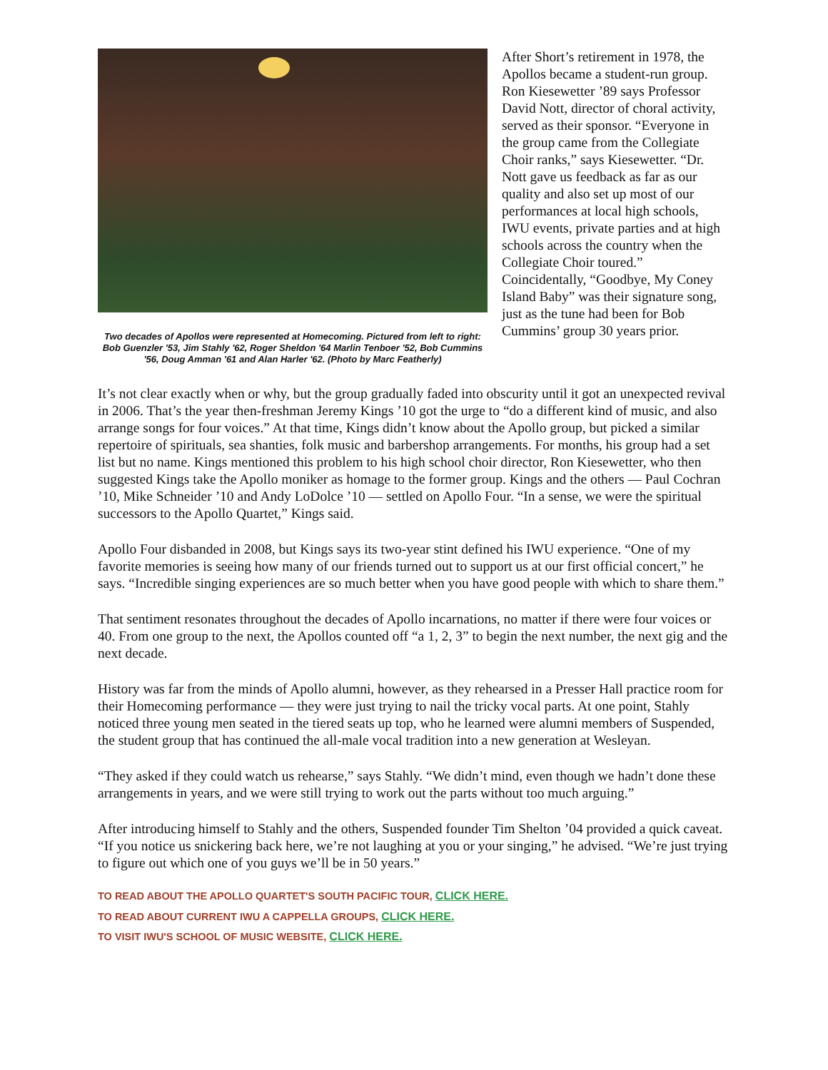Two decades of Apollos were represented at Homecoming. Pictured from left to right: Bob Guenzler '53, Jim Stahly '62, Roger Sheldon '64 Marlin Tenboer '52, Bob Cummins '56, Doug Amman '61 and Alan Harler '62. (Photo by Marc Featherly)
After Short’s retirement in 1978, the Apollos became a student-run group. Ron Kiesewetter ’89 says Professor David Nott, director of choral activity, served as their sponsor. “Everyone in the group came from the Collegiate Choir ranks,” says Kiesewetter. “Dr. Nott gave us feedback as far as our quality and also set up most of our performances at local high schools, IWU events, private parties and at high schools across the country when the Collegiate Choir toured.” Coincidentally, “Goodbye, My Coney Island Baby” was their signature song, just as the tune had been for Bob Cummins’ group 30 years prior.
It’s not clear exactly when or why, but the group gradually faded into obscurity until it got an unexpected revival in 2006. That’s the year then-freshman Jeremy Kings ’10 got the urge to “do a different kind of music, and also arrange songs for four voices.” At that time, Kings didn’t know about the Apollo group, but picked a similar repertoire of spirituals, sea shanties, folk music and barbershop arrangements. For months, his group had a set list but no name. Kings mentioned this problem to his high school choir director, Ron Kiesewetter, who then suggested Kings take the Apollo moniker as homage to the former group. Kings and the others — Paul Cochran ’10, Mike Schneider ’10 and Andy LoDolce ’10 — settled on Apollo Four. “In a sense, we were the spiritual successors to the Apollo Quartet,” Kings said.
Apollo Four disbanded in 2008, but Kings says its two-year stint defined his IWU experience. “One of my favorite memories is seeing how many of our friends turned out to support us at our first official concert,” he says. “Incredible singing experiences are so much better when you have good people with which to share them.”
That sentiment resonates throughout the decades of Apollo incarnations, no matter if there were four voices or 40. From one group to the next, the Apollos counted off “a 1, 2, 3” to begin the next number, the next gig and the next decade.
History was far from the minds of Apollo alumni, however, as they rehearsed in a Presser Hall practice room for their Homecoming performance — they were just trying to nail the tricky vocal parts. At one point, Stahly noticed three young men seated in the tiered seats up top, who he learned were alumni members of Suspended, the student group that has continued the all-male vocal tradition into a new generation at Wesleyan.
“They asked if they could watch us rehearse,” says Stahly. “We didn’t mind, even though we hadn’t done these arrangements in years, and we were still trying to work out the parts without too much arguing.”
After introducing himself to Stahly and the others, Suspended founder Tim Shelton ’04 provided a quick caveat. “If you notice us snickering back here, we’re not laughing at you or your singing,” he advised. “We’re just trying to figure out which one of you guys we’ll be in 50 years.”
TO READ ABOUT THE APOLLO QUARTET'S SOUTH PACIFIC TOUR, CLICK HERE.
TO READ ABOUT CURRENT IWU A CAPPELLA GROUPS, CLICK HERE.
TO VISIT IWU'S SCHOOL OF MUSIC WEBSITE, CLICK HERE.